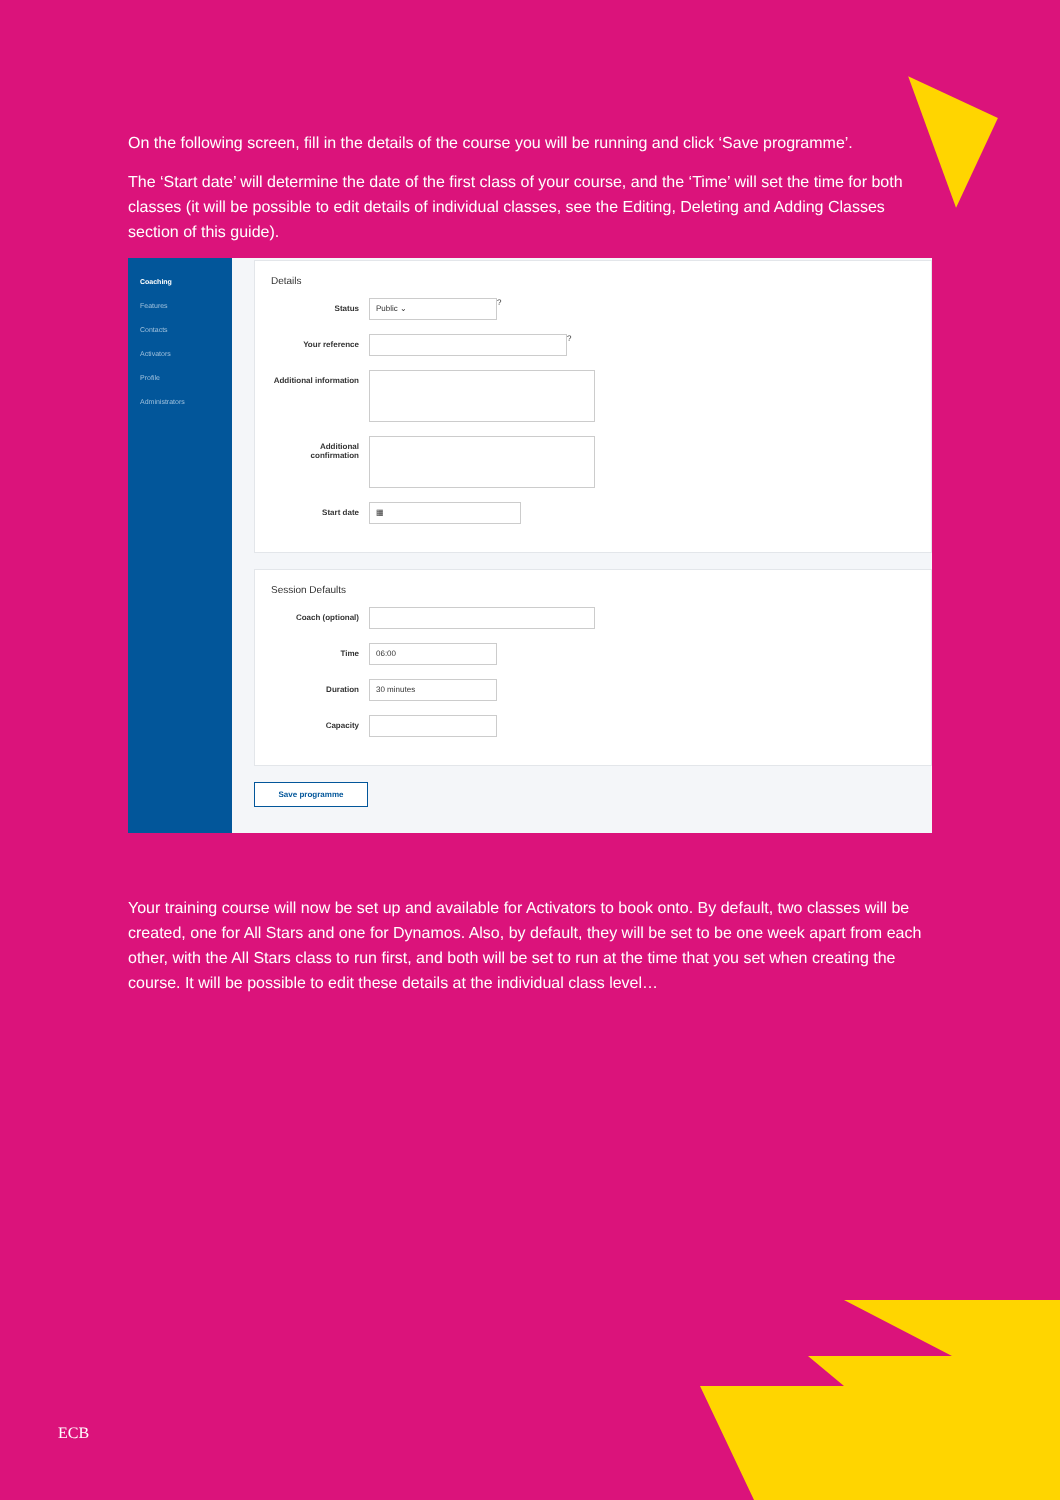On the following screen, fill in the details of the course you will be running and click ‘Save programme’.
The ‘Start date’ will determine the date of the first class of your course, and the ‘Time’ will set the time for both classes (it will be possible to edit details of individual classes, see the Editing, Deleting and Adding Classes section of this guide).
Coaching
Features
Contacts
Activators
Profile
Administrators
Details
Status
Public ⌄
?
Your reference
?
Additional information
Additional confirmation
Start date
▦
Session Defaults
Coach (optional)
Time
06:00
Duration
30 minutes
Capacity
Save programme
Your training course will now be set up and available for Activators to book onto. By default, two classes will be created, one for All Stars and one for Dynamos. Also, by default, they will be set to be one week apart from each other, with the All Stars class to run first, and both will be set to run at the time that you set when creating the course. It will be possible to edit these details at the individual class level…
ECB